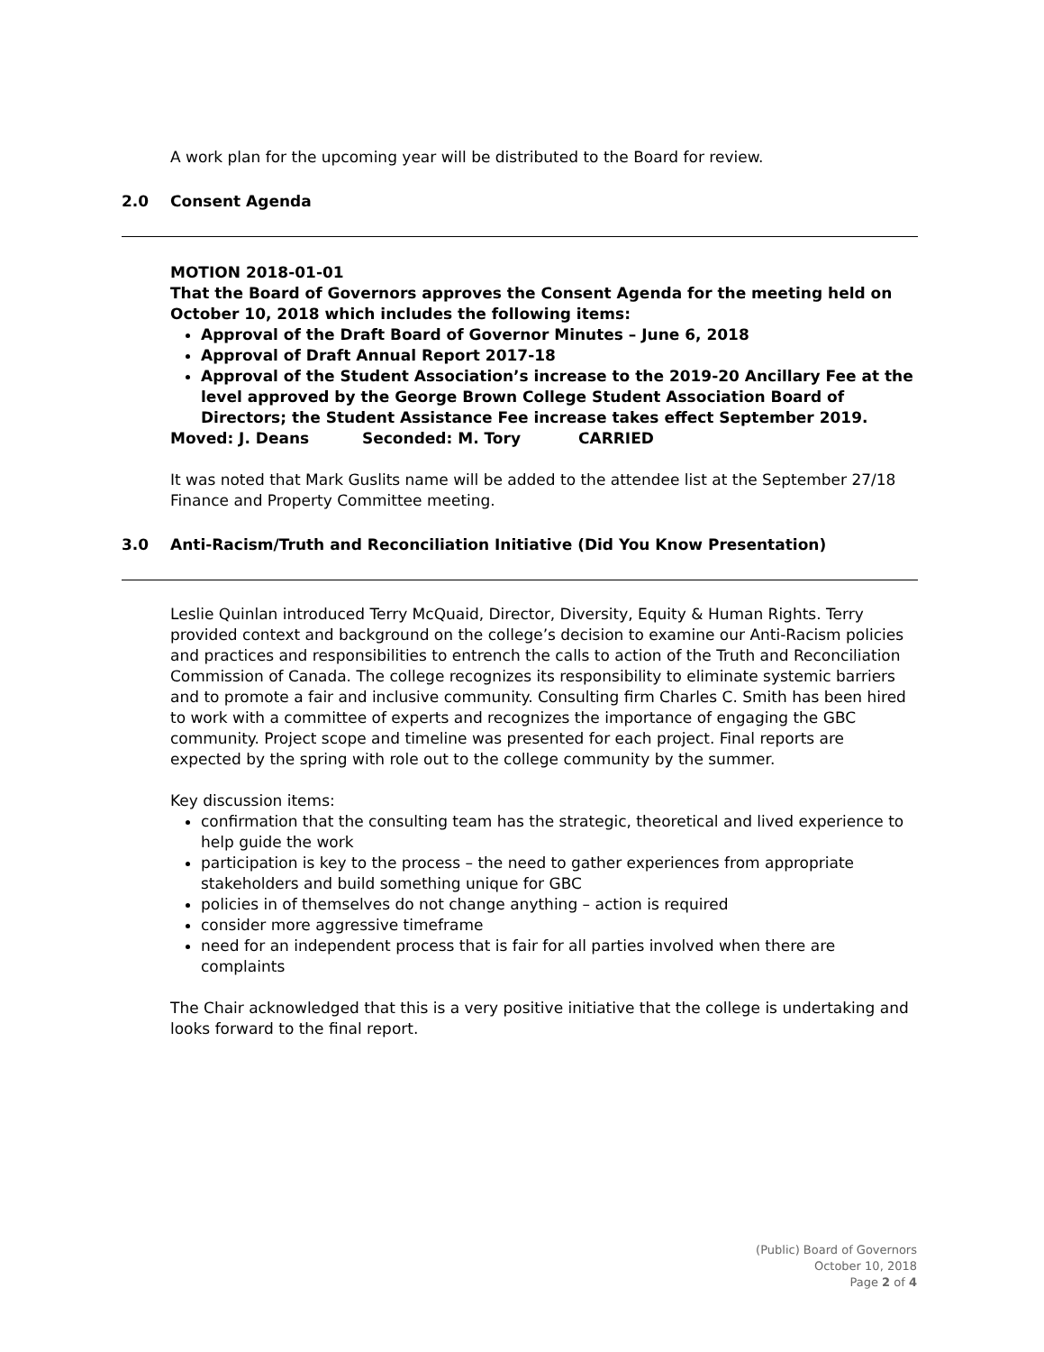A work plan for the upcoming year will be distributed to the Board for review.
2.0 Consent Agenda
MOTION 2018-01-01
That the Board of Governors approves the Consent Agenda for the meeting held on October 10, 2018 which includes the following items:
Approval of the Draft Board of Governor Minutes – June 6, 2018
Approval of Draft Annual Report 2017-18
Approval of the Student Association’s increase to the 2019-20 Ancillary Fee at the level approved by the George Brown College Student Association Board of Directors; the Student Assistance Fee increase takes effect September 2019.
Moved: J. Deans Seconded: M. Tory CARRIED
It was noted that Mark Guslits name will be added to the attendee list at the September 27/18 Finance and Property Committee meeting.
3.0 Anti-Racism/Truth and Reconciliation Initiative (Did You Know Presentation)
Leslie Quinlan introduced Terry McQuaid, Director, Diversity, Equity & Human Rights. Terry provided context and background on the college’s decision to examine our Anti-Racism policies and practices and responsibilities to entrench the calls to action of the Truth and Reconciliation Commission of Canada. The college recognizes its responsibility to eliminate systemic barriers and to promote a fair and inclusive community. Consulting firm Charles C. Smith has been hired to work with a committee of experts and recognizes the importance of engaging the GBC community. Project scope and timeline was presented for each project. Final reports are expected by the spring with role out to the college community by the summer.
Key discussion items:
confirmation that the consulting team has the strategic, theoretical and lived experience to help guide the work
participation is key to the process – the need to gather experiences from appropriate stakeholders and build something unique for GBC
policies in of themselves do not change anything – action is required
consider more aggressive timeframe
need for an independent process that is fair for all parties involved when there are complaints
The Chair acknowledged that this is a very positive initiative that the college is undertaking and looks forward to the final report.
(Public) Board of Governors
October 10, 2018
Page 2 of 4